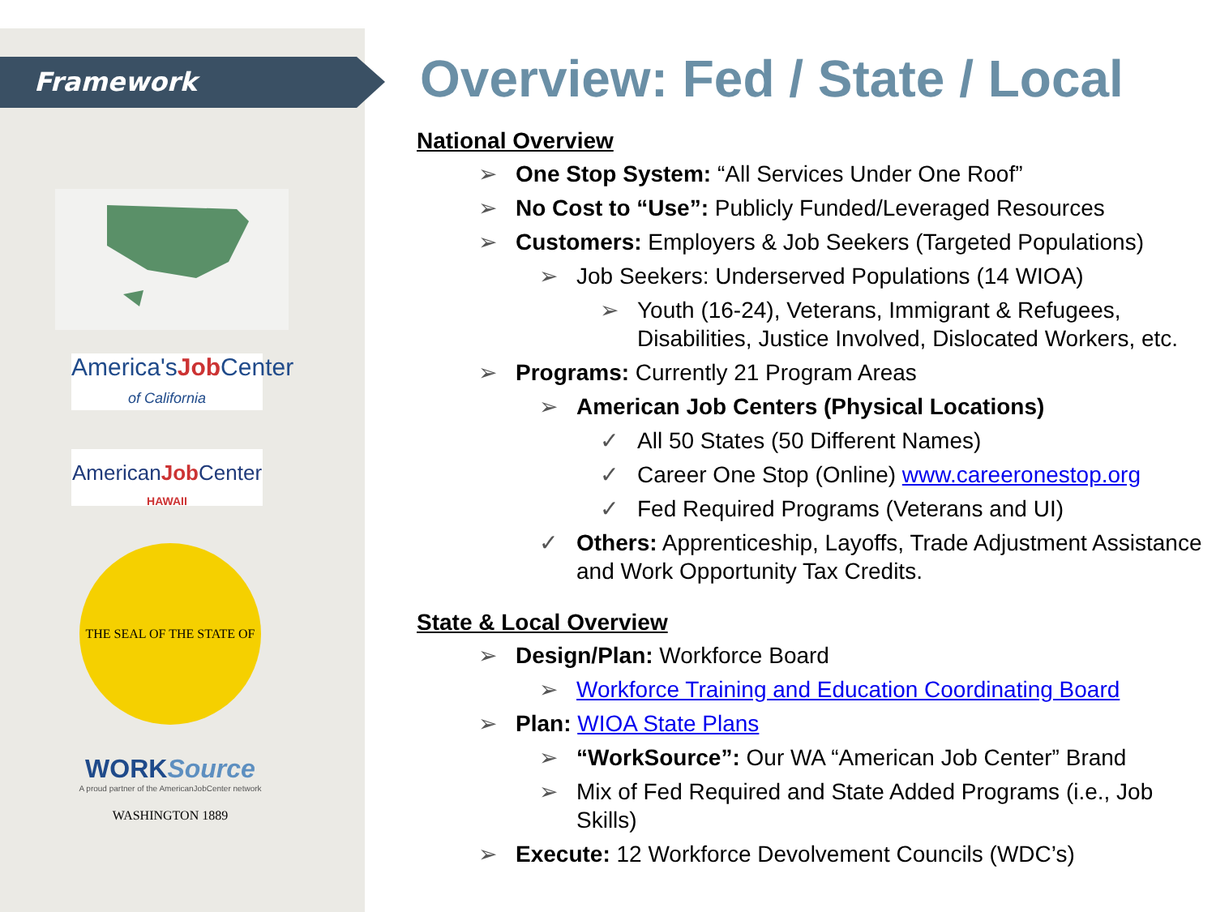Framework
America'sJob Center
of California
AmericanJob Center
HAWAII
THE SEAL OF THE STATE OF WASHINGTON 1889
WORKSource
A proud partner of the AmericanJobCenter network
Overview: Fed / State / Local
National Overview
➢ One Stop System: “All Services Under One Roof”
➢ No Cost to “Use”: Publicly Funded/Leveraged Resources
➢ Customers: Employers & Job Seekers (Targeted Populations)
➢ Job Seekers: Underserved Populations (14 WIOA)
➢ Youth (16-24), Veterans, Immigrant & Refugees, Disabilities, Justice Involved, Dislocated Workers, etc.
➢ Programs: Currently 21 Program Areas
➢ American Job Centers (Physical Locations)
✓ All 50 States (50 Different Names)
✓ Career One Stop (Online) www.careeronestop.org
✓ Fed Required Programs (Veterans and UI)
✓ Others: Apprenticeship, Layoffs, Trade Adjustment Assistance and Work Opportunity Tax Credits.
State & Local Overview
➢ Design/Plan: Workforce Board
➢ Workforce Training and Education Coordinating Board
➢ Plan: WIOA State Plans
➢ “WorkSource”: Our WA “American Job Center” Brand
➢ Mix of Fed Required and State Added Programs (i.e., Job Skills)
➢ Execute: 12 Workforce Devolvement Councils (WDC’s)